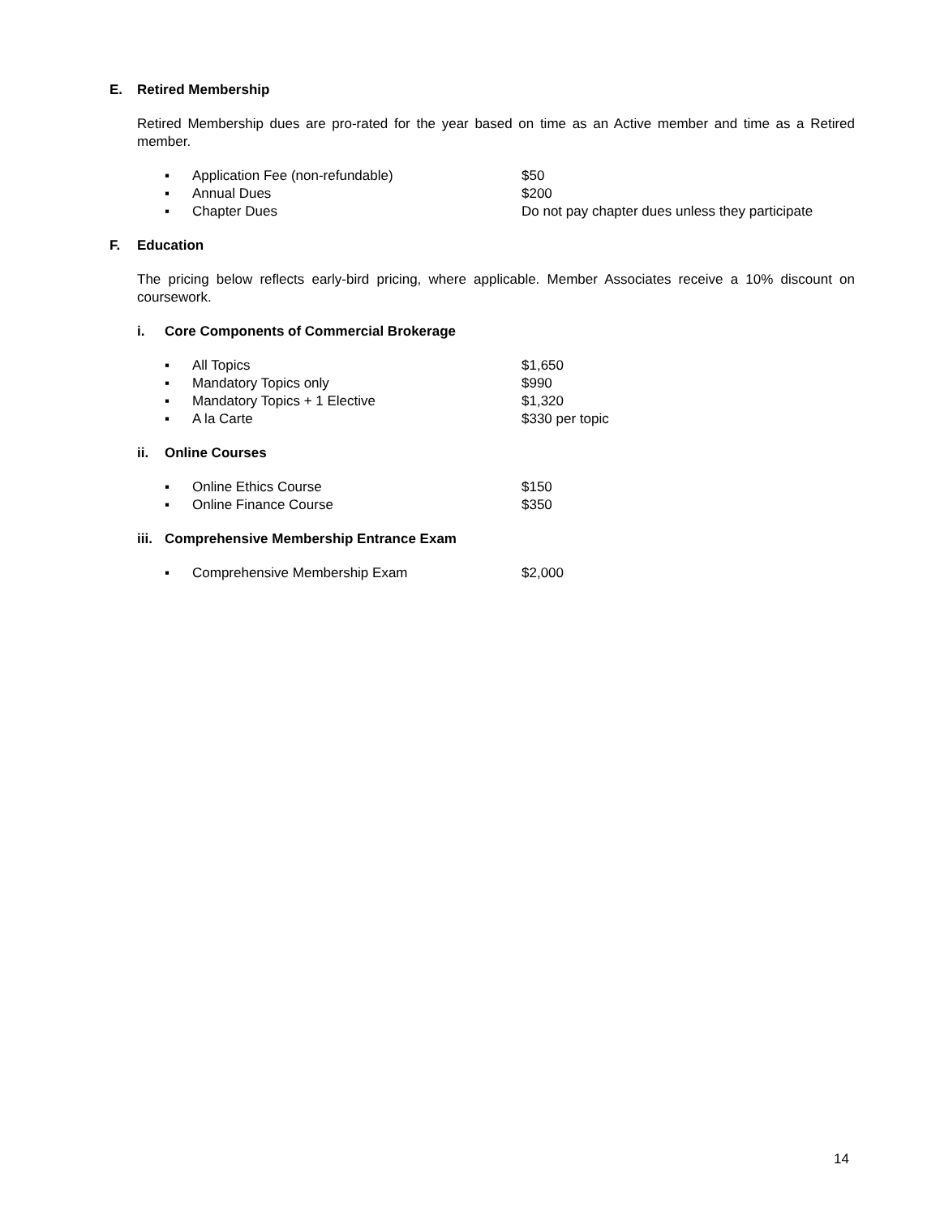E. Retired Membership
Retired Membership dues are pro-rated for the year based on time as an Active member and time as a Retired member.
▪ Application Fee (non-refundable) $50
▪ Annual Dues $200
▪ Chapter Dues Do not pay chapter dues unless they participate
F. Education
The pricing below reflects early-bird pricing, where applicable. Member Associates receive a 10% discount on coursework.
i. Core Components of Commercial Brokerage
▪ All Topics $1,650
▪ Mandatory Topics only $990
▪ Mandatory Topics + 1 Elective $1,320
▪ A la Carte $330 per topic
ii. Online Courses
▪ Online Ethics Course $150
▪ Online Finance Course $350
iii. Comprehensive Membership Entrance Exam
▪ Comprehensive Membership Exam $2,000
14